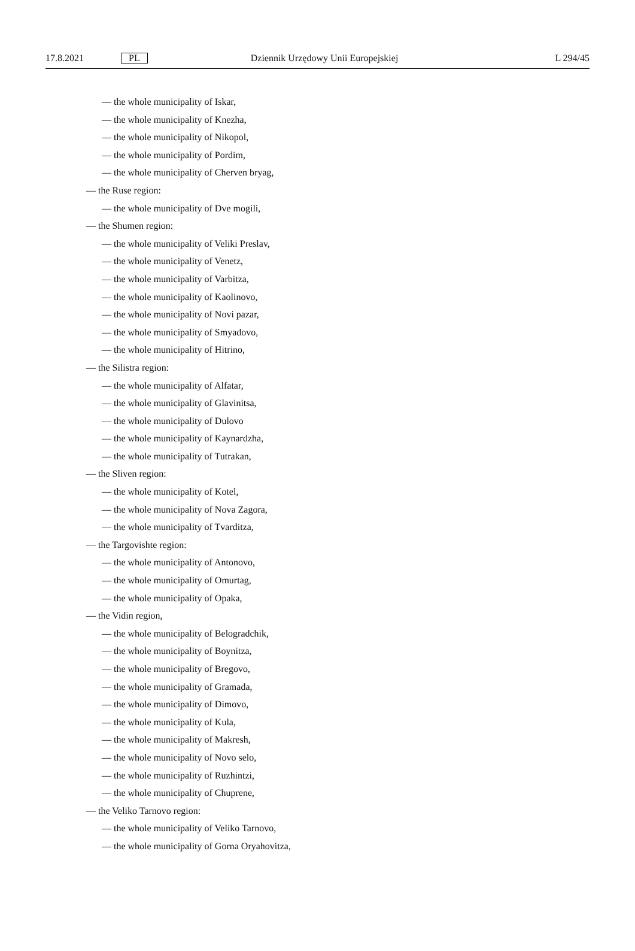17.8.2021 PL Dziennik Urzędowy Unii Europejskiej L 294/45
— the whole municipality of Iskar,
— the whole municipality of Knezha,
— the whole municipality of Nikopol,
— the whole municipality of Pordim,
— the whole municipality of Cherven bryag,
— the Ruse region:
— the whole municipality of Dve mogili,
— the Shumen region:
— the whole municipality of Veliki Preslav,
— the whole municipality of Venetz,
— the whole municipality of Varbitza,
— the whole municipality of Kaolinovo,
— the whole municipality of Novi pazar,
— the whole municipality of Smyadovo,
— the whole municipality of Hitrino,
— the Silistra region:
— the whole municipality of Alfatar,
— the whole municipality of Glavinitsa,
— the whole municipality of Dulovo
— the whole municipality of Kaynardzha,
— the whole municipality of Tutrakan,
— the Sliven region:
— the whole municipality of Kotel,
— the whole municipality of Nova Zagora,
— the whole municipality of Tvarditza,
— the Targovishte region:
— the whole municipality of Antonovo,
— the whole municipality of Omurtag,
— the whole municipality of Opaka,
— the Vidin region,
— the whole municipality of Belogradchik,
— the whole municipality of Boynitza,
— the whole municipality of Bregovo,
— the whole municipality of Gramada,
— the whole municipality of Dimovo,
— the whole municipality of Kula,
— the whole municipality of Makresh,
— the whole municipality of Novo selo,
— the whole municipality of Ruzhintzi,
— the whole municipality of Chuprene,
— the Veliko Tarnovo region:
— the whole municipality of Veliko Tarnovo,
— the whole municipality of Gorna Oryahovitza,